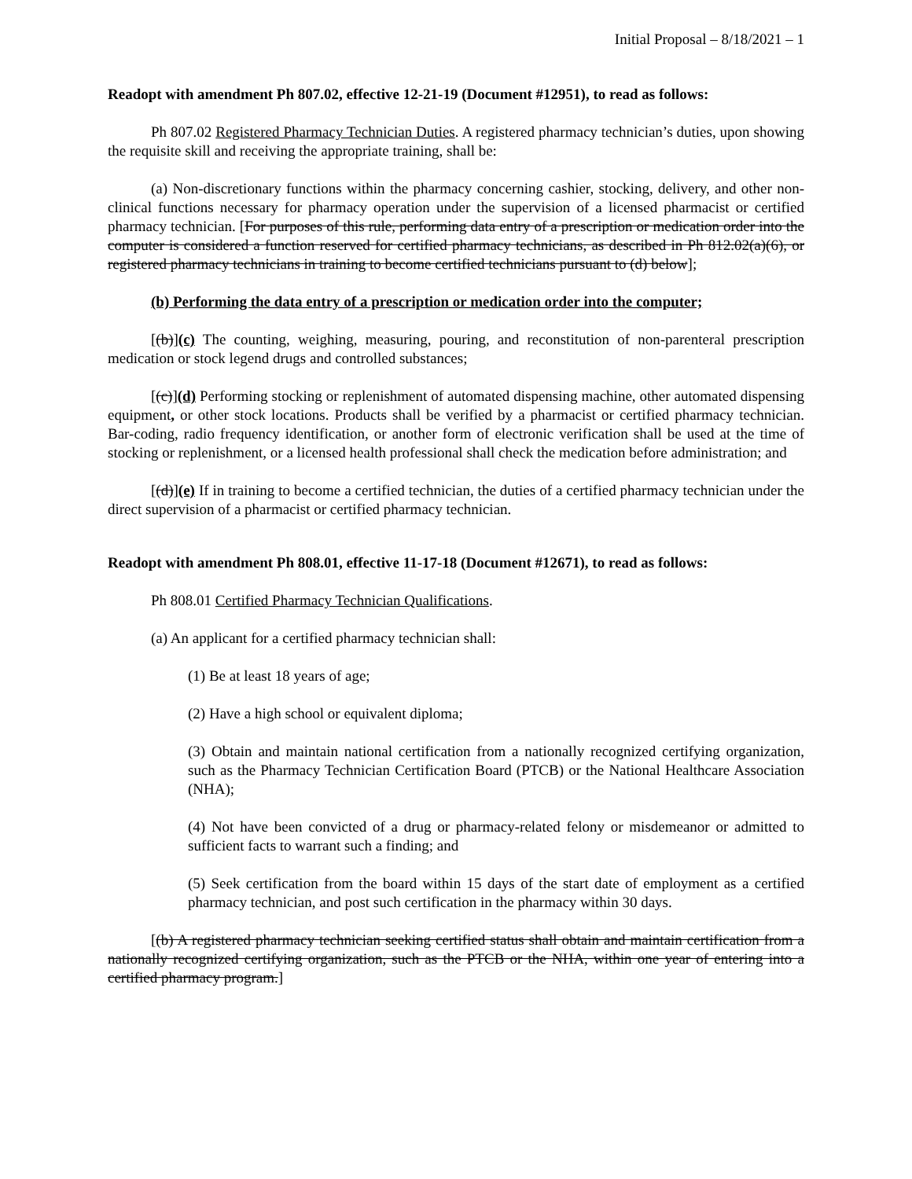Initial Proposal – 8/18/2021 – 1
Readopt with amendment Ph 807.02, effective 12-21-19 (Document #12951), to read as follows:
Ph 807.02 Registered Pharmacy Technician Duties. A registered pharmacy technician’s duties, upon showing the requisite skill and receiving the appropriate training, shall be:
(a) Non-discretionary functions within the pharmacy concerning cashier, stocking, delivery, and other non-clinical functions necessary for pharmacy operation under the supervision of a licensed pharmacist or certified pharmacy technician. [For purposes of this rule, performing data entry of a prescription or medication order into the computer is considered a function reserved for certified pharmacy technicians, as described in Ph 812.02(a)(6), or registered pharmacy technicians in training to become certified technicians pursuant to (d) below];
(b) Performing the data entry of a prescription or medication order into the computer;
[(b)](c) The counting, weighing, measuring, pouring, and reconstitution of non-parenteral prescription medication or stock legend drugs and controlled substances;
[(c)](d) Performing stocking or replenishment of automated dispensing machine, other automated dispensing equipment, or other stock locations. Products shall be verified by a pharmacist or certified pharmacy technician. Bar-coding, radio frequency identification, or another form of electronic verification shall be used at the time of stocking or replenishment, or a licensed health professional shall check the medication before administration; and
[(d)](e) If in training to become a certified technician, the duties of a certified pharmacy technician under the direct supervision of a pharmacist or certified pharmacy technician.
Readopt with amendment Ph 808.01, effective 11-17-18 (Document #12671), to read as follows:
Ph 808.01 Certified Pharmacy Technician Qualifications.
(a) An applicant for a certified pharmacy technician shall:
(1) Be at least 18 years of age;
(2) Have a high school or equivalent diploma;
(3) Obtain and maintain national certification from a nationally recognized certifying organization, such as the Pharmacy Technician Certification Board (PTCB) or the National Healthcare Association (NHA);
(4) Not have been convicted of a drug or pharmacy-related felony or misdemeanor or admitted to sufficient facts to warrant such a finding; and
(5) Seek certification from the board within 15 days of the start date of employment as a certified pharmacy technician, and post such certification in the pharmacy within 30 days.
[(b) A registered pharmacy technician seeking certified status shall obtain and maintain certification from a nationally recognized certifying organization, such as the PTCB or the NHA, within one year of entering into a certified pharmacy program.]